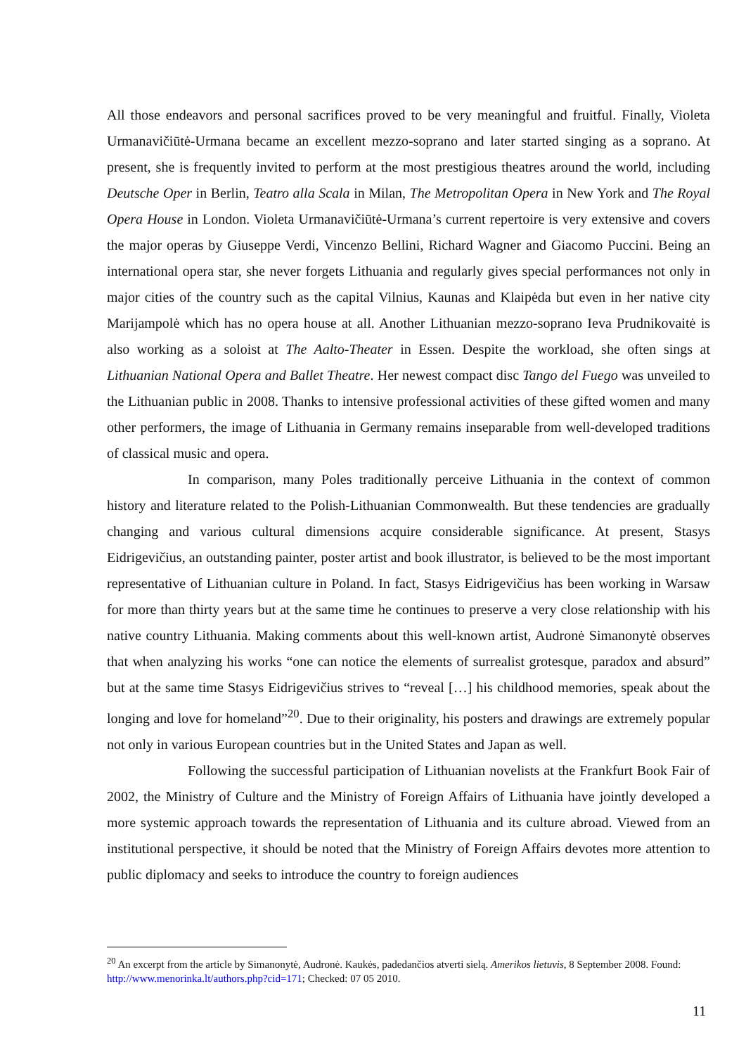All those endeavors and personal sacrifices proved to be very meaningful and fruitful. Finally, Violeta Urmanavičiūtė-Urmana became an excellent mezzo-soprano and later started singing as a soprano. At present, she is frequently invited to perform at the most prestigious theatres around the world, including Deutsche Oper in Berlin, Teatro alla Scala in Milan, The Metropolitan Opera in New York and The Royal Opera House in London. Violeta Urmanavičiūtė-Urmana’s current repertoire is very extensive and covers the major operas by Giuseppe Verdi, Vincenzo Bellini, Richard Wagner and Giacomo Puccini. Being an international opera star, she never forgets Lithuania and regularly gives special performances not only in major cities of the country such as the capital Vilnius, Kaunas and Klaipėda but even in her native city Marijampolė which has no opera house at all. Another Lithuanian mezzo-soprano Ieva Prudnikovaitė is also working as a soloist at The Aalto-Theater in Essen. Despite the workload, she often sings at Lithuanian National Opera and Ballet Theatre. Her newest compact disc Tango del Fuego was unveiled to the Lithuanian public in 2008. Thanks to intensive professional activities of these gifted women and many other performers, the image of Lithuania in Germany remains inseparable from well-developed traditions of classical music and opera.
In comparison, many Poles traditionally perceive Lithuania in the context of common history and literature related to the Polish-Lithuanian Commonwealth. But these tendencies are gradually changing and various cultural dimensions acquire considerable significance. At present, Stasys Eidrigevičius, an outstanding painter, poster artist and book illustrator, is believed to be the most important representative of Lithuanian culture in Poland. In fact, Stasys Eidrigevičius has been working in Warsaw for more than thirty years but at the same time he continues to preserve a very close relationship with his native country Lithuania. Making comments about this well-known artist, Audronė Simanonytė observes that when analyzing his works “one can notice the elements of surrealist grotesque, paradox and absurd” but at the same time Stasys Eidrigevičius strives to “reveal […] his childhood memories, speak about the longing and love for homeland”<sup>20</sup>. Due to their originality, his posters and drawings are extremely popular not only in various European countries but in the United States and Japan as well.
Following the successful participation of Lithuanian novelists at the Frankfurt Book Fair of 2002, the Ministry of Culture and the Ministry of Foreign Affairs of Lithuania have jointly developed a more systemic approach towards the representation of Lithuania and its culture abroad. Viewed from an institutional perspective, it should be noted that the Ministry of Foreign Affairs devotes more attention to public diplomacy and seeks to introduce the country to foreign audiences
<sup>20</sup> An excerpt from the article by Simanonytė, Audronė. Kaukės, padedančios atverti sielą. Amerikos lietuvis, 8 September 2008. Found: http://www.menorinka.lt/authors.php?cid=171; Checked: 07 05 2010.
11